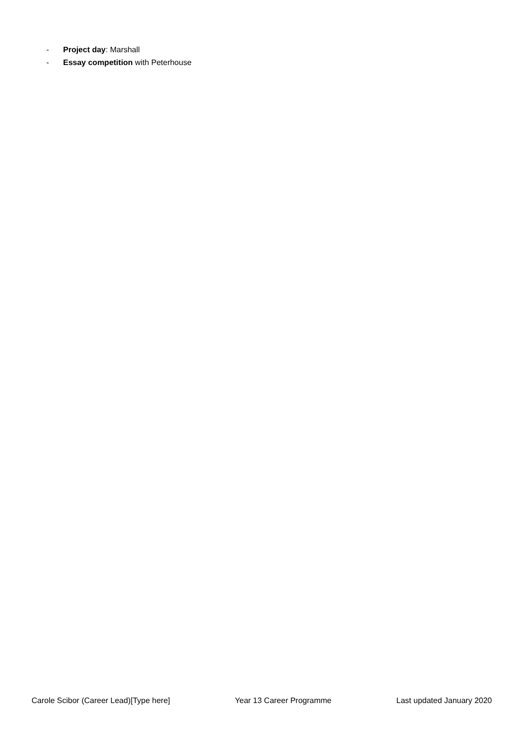- Project day: Marshall
- Essay competition with Peterhouse
Carole Scibor (Career Lead)[Type here] Year 13 Career Programme Last updated January 2020